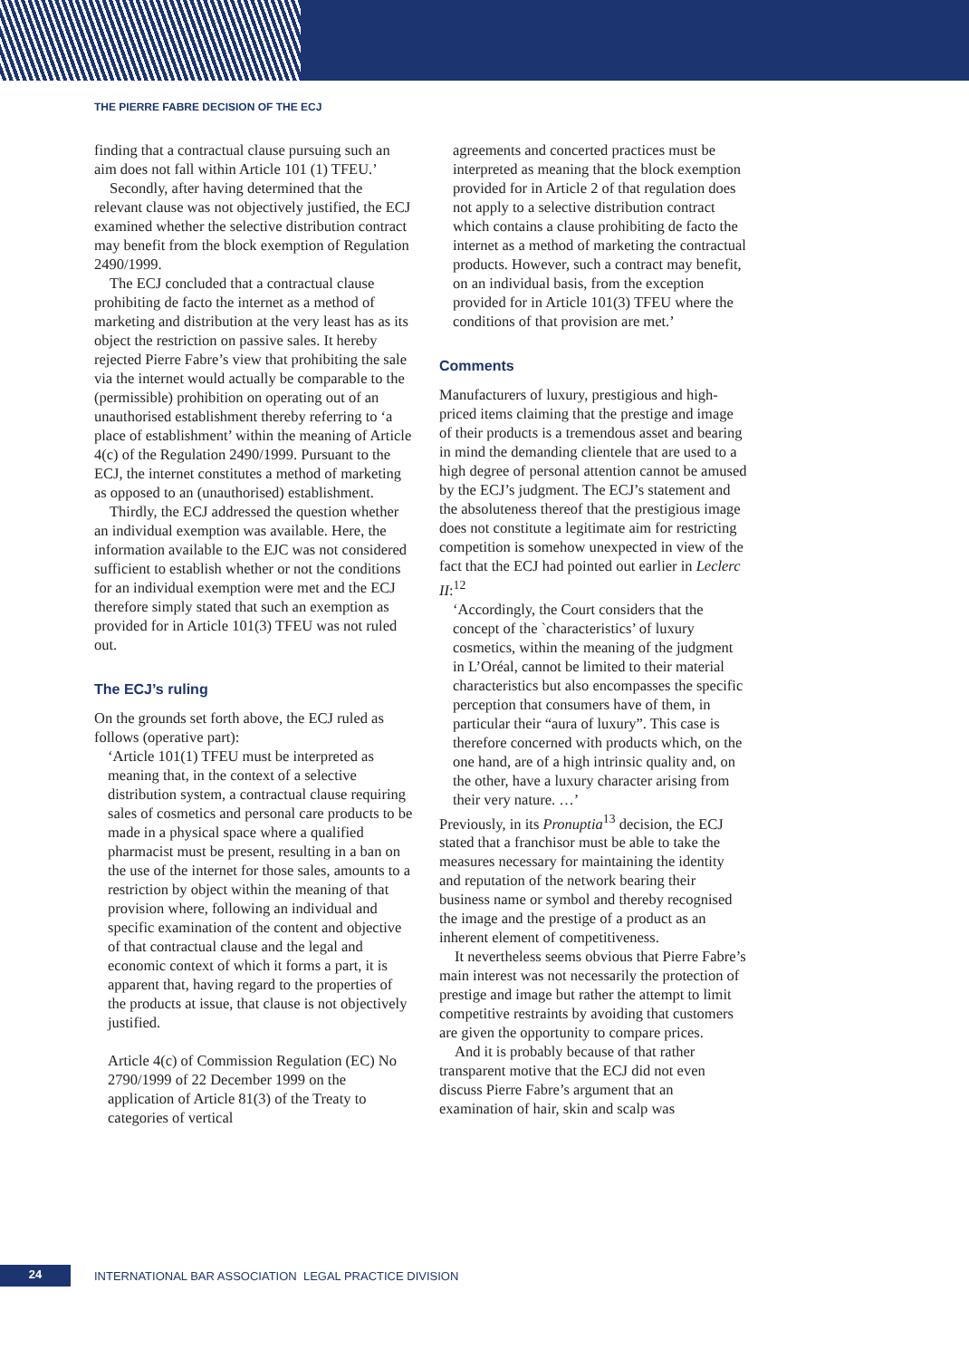THE PIERRE FABRE DECISION OF THE ECJ
finding that a contractual clause pursuing such an aim does not fall within Article 101 (1) TFEU.’
Secondly, after having determined that the relevant clause was not objectively justified, the ECJ examined whether the selective distribution contract may benefit from the block exemption of Regulation 2490/1999.
The ECJ concluded that a contractual clause prohibiting de facto the internet as a method of marketing and distribution at the very least has as its object the restriction on passive sales. It hereby rejected Pierre Fabre’s view that prohibiting the sale via the internet would actually be comparable to the (permissible) prohibition on operating out of an unauthorised establishment thereby referring to ‘a place of establishment’ within the meaning of Article 4(c) of the Regulation 2490/1999. Pursuant to the ECJ, the internet constitutes a method of marketing as opposed to an (unauthorised) establishment.
Thirdly, the ECJ addressed the question whether an individual exemption was available. Here, the information available to the EJC was not considered sufficient to establish whether or not the conditions for an individual exemption were met and the ECJ therefore simply stated that such an exemption as provided for in Article 101(3) TFEU was not ruled out.
The ECJ’s ruling
On the grounds set forth above, the ECJ ruled as follows (operative part):
‘Article 101(1) TFEU must be interpreted as meaning that, in the context of a selective distribution system, a contractual clause requiring sales of cosmetics and personal care products to be made in a physical space where a qualified pharmacist must be present, resulting in a ban on the use of the internet for those sales, amounts to a restriction by object within the meaning of that provision where, following an individual and specific examination of the content and objective of that contractual clause and the legal and economic context of which it forms a part, it is apparent that, having regard to the properties of the products at issue, that clause is not objectively justified.
Article 4(c) of Commission Regulation (EC) No 2790/1999 of 22 December 1999 on the application of Article 81(3) of the Treaty to categories of vertical
agreements and concerted practices must be interpreted as meaning that the block exemption provided for in Article 2 of that regulation does not apply to a selective distribution contract which contains a clause prohibiting de facto the internet as a method of marketing the contractual products. However, such a contract may benefit, on an individual basis, from the exception provided for in Article 101(3) TFEU where the conditions of that provision are met.’
Comments
Manufacturers of luxury, prestigious and high-priced items claiming that the prestige and image of their products is a tremendous asset and bearing in mind the demanding clientele that are used to a high degree of personal attention cannot be amused by the ECJ’s judgment. The ECJ’s statement and the absoluteness thereof that the prestigious image does not constitute a legitimate aim for restricting competition is somehow unexpected in view of the fact that the ECJ had pointed out earlier in Leclerc II:<sup>12</sup>
‘Accordingly, the Court considers that the concept of the `characteristics’ of luxury cosmetics, within the meaning of the judgment in L’Oréal, cannot be limited to their material characteristics but also encompasses the specific perception that consumers have of them, in particular their “aura of luxury”. This case is therefore concerned with products which, on the one hand, are of a high intrinsic quality and, on the other, have a luxury character arising from their very nature. …’
Previously, in its Pronuptia<sup>13</sup> decision, the ECJ stated that a franchisor must be able to take the measures necessary for maintaining the identity and reputation of the network bearing their business name or symbol and thereby recognised the image and the prestige of a product as an inherent element of competitiveness.
It nevertheless seems obvious that Pierre Fabre’s main interest was not necessarily the protection of prestige and image but rather the attempt to limit competitive restraints by avoiding that customers are given the opportunity to compare prices.
And it is probably because of that rather transparent motive that the ECJ did not even discuss Pierre Fabre’s argument that an examination of hair, skin and scalp was
24
INTERNATIONAL BAR ASSOCIATION LEGAL PRACTICE DIVISION